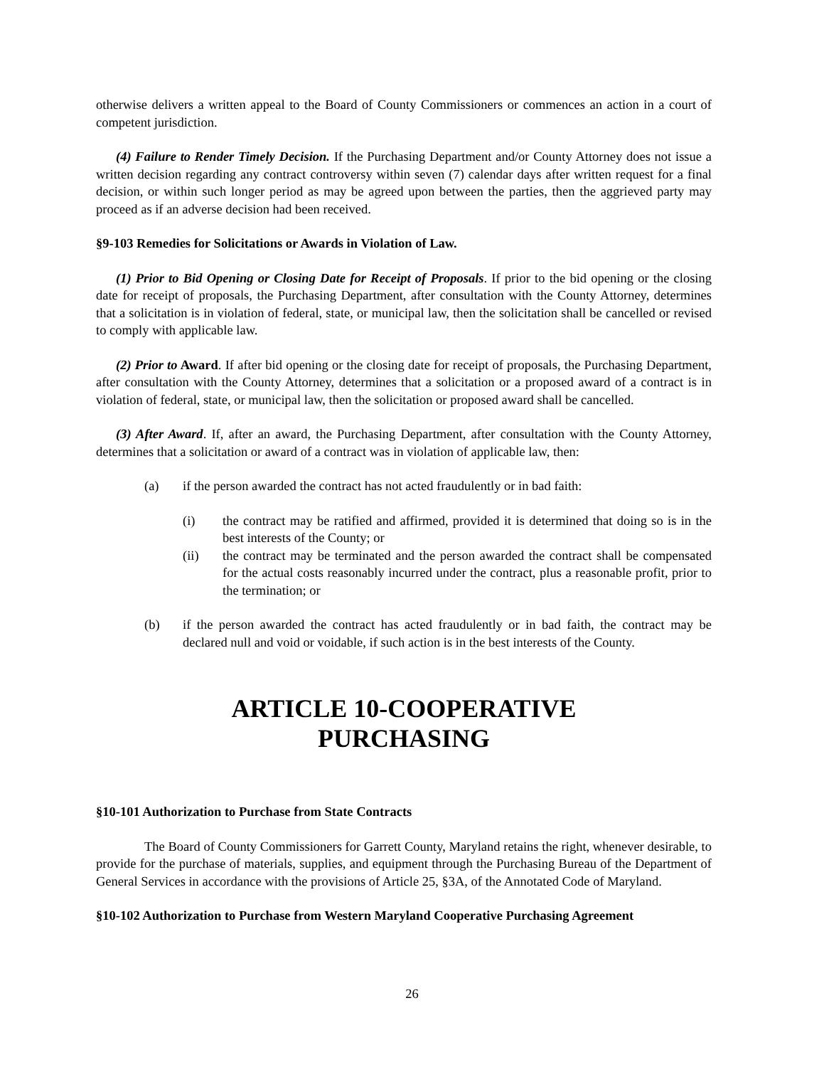otherwise delivers a written appeal to the Board of County Commissioners or commences an action in a court of competent jurisdiction.
(4) Failure to Render Timely Decision. If the Purchasing Department and/or County Attorney does not issue a written decision regarding any contract controversy within seven (7) calendar days after written request for a final decision, or within such longer period as may be agreed upon between the parties, then the aggrieved party may proceed as if an adverse decision had been received.
§9-103 Remedies for Solicitations or Awards in Violation of Law.
(1) Prior to Bid Opening or Closing Date for Receipt of Proposals. If prior to the bid opening or the closing date for receipt of proposals, the Purchasing Department, after consultation with the County Attorney, determines that a solicitation is in violation of federal, state, or municipal law, then the solicitation shall be cancelled or revised to comply with applicable law.
(2) Prior to Award. If after bid opening or the closing date for receipt of proposals, the Purchasing Department, after consultation with the County Attorney, determines that a solicitation or a proposed award of a contract is in violation of federal, state, or municipal law, then the solicitation or proposed award shall be cancelled.
(3) After Award. If, after an award, the Purchasing Department, after consultation with the County Attorney, determines that a solicitation or award of a contract was in violation of applicable law, then:
(a) if the person awarded the contract has not acted fraudulently or in bad faith:
(i) the contract may be ratified and affirmed, provided it is determined that doing so is in the best interests of the County; or
(ii) the contract may be terminated and the person awarded the contract shall be compensated for the actual costs reasonably incurred under the contract, plus a reasonable profit, prior to the termination; or
(b) if the person awarded the contract has acted fraudulently or in bad faith, the contract may be declared null and void or voidable, if such action is in the best interests of the County.
ARTICLE 10-COOPERATIVE
PURCHASING
§10-101 Authorization to Purchase from State Contracts
The Board of County Commissioners for Garrett County, Maryland retains the right, whenever desirable, to provide for the purchase of materials, supplies, and equipment through the Purchasing Bureau of the Department of General Services in accordance with the provisions of Article 25, §3A, of the Annotated Code of Maryland.
§10-102 Authorization to Purchase from Western Maryland Cooperative Purchasing Agreement
26